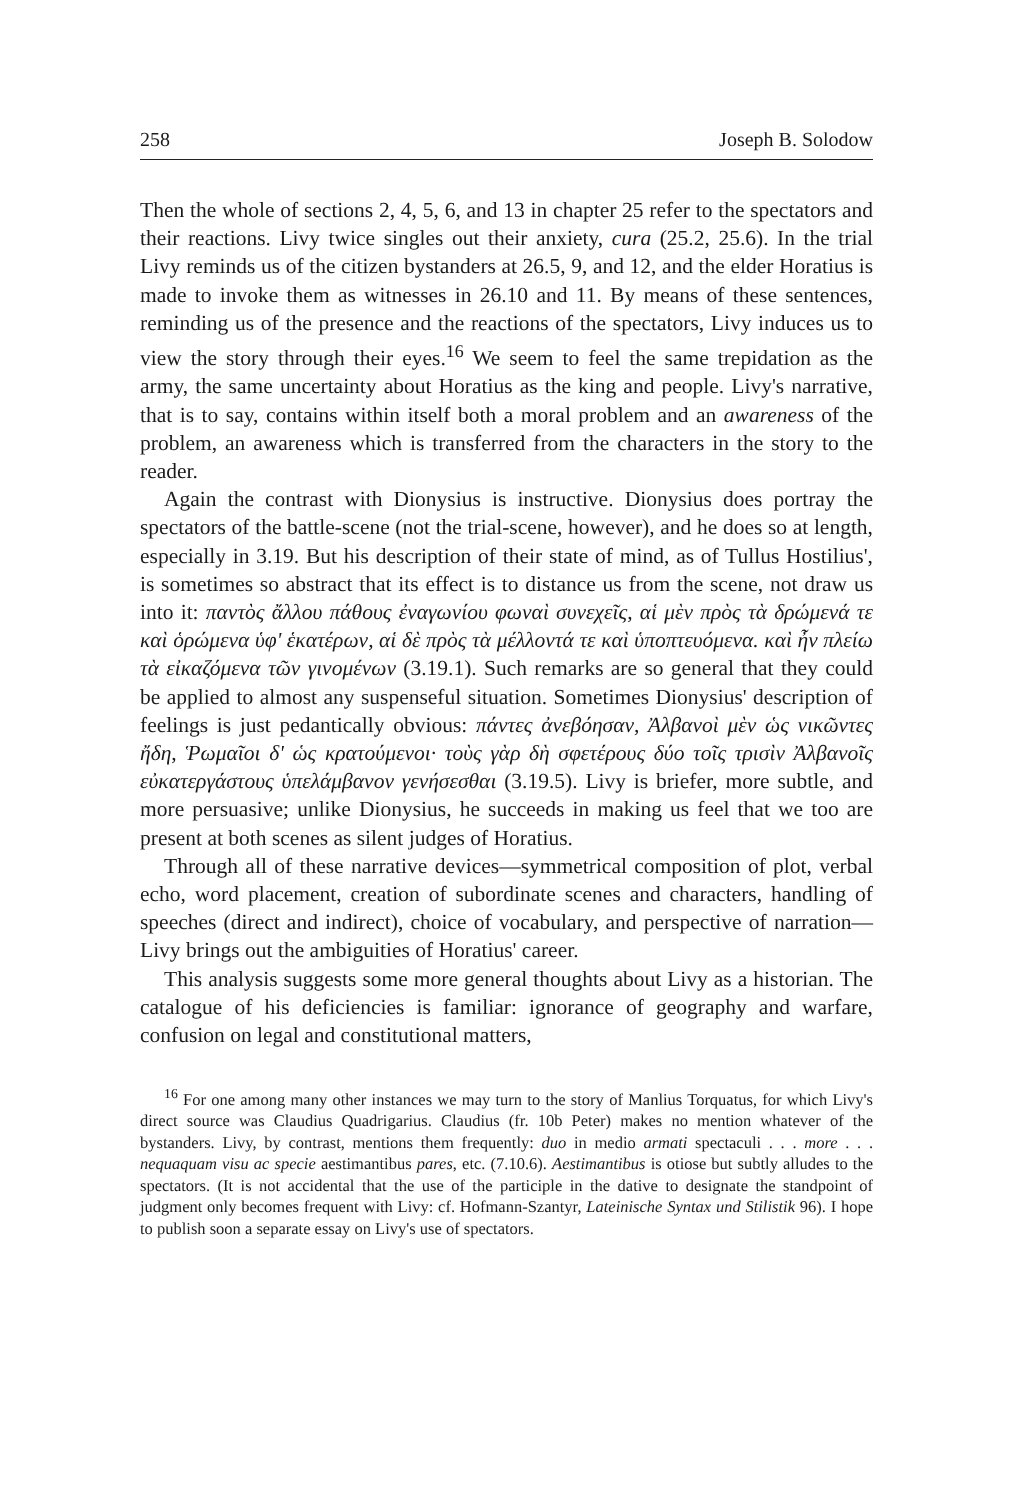258 Joseph B. Solodow
Then the whole of sections 2, 4, 5, 6, and 13 in chapter 25 refer to the spectators and their reactions. Livy twice singles out their anxiety, cura (25.2, 25.6). In the trial Livy reminds us of the citizen bystanders at 26.5, 9, and 12, and the elder Horatius is made to invoke them as witnesses in 26.10 and 11. By means of these sentences, reminding us of the presence and the reactions of the spectators, Livy induces us to view the story through their eyes.<sup>16</sup> We seem to feel the same trepidation as the army, the same uncertainty about Horatius as the king and people. Livy's narrative, that is to say, contains within itself both a moral problem and an awareness of the problem, an awareness which is transferred from the characters in the story to the reader.
Again the contrast with Dionysius is instructive. Dionysius does portray the spectators of the battle-scene (not the trial-scene, however), and he does so at length, especially in 3.19. But his description of their state of mind, as of Tullus Hostilius', is sometimes so abstract that its effect is to distance us from the scene, not draw us into it: παντὸς ἄλλου πάθους ἐναγωνίου φωναὶ συνεχεῖς, αἱ μὲν πρὸς τὰ δρώμενά τε καὶ ὁρώμενα ὑφ' ἑκατέρων, αἱ δὲ πρὸς τὰ μέλλοντά τε καὶ ὑποπτευόμενα. καὶ ἦν πλείω τὰ εἰκαζόμενα τῶν γινομένων (3.19.1). Such remarks are so general that they could be applied to almost any suspenseful situation. Sometimes Dionysius' description of feelings is just pedantically obvious: πάντες ἀνεβόησαν, Ἀλβανοὶ μὲν ὡς νικῶντες ἤδη, Ῥωμαῖοι δ' ὡς κρατούμενοι· τοὺς γὰρ δὴ σφετέρους δύο τοῖς τρισὶν Ἀλβανοῖς εὐκατεργάστους ὑπελάμβανον γενήσεσθαι (3.19.5). Livy is briefer, more subtle, and more persuasive; unlike Dionysius, he succeeds in making us feel that we too are present at both scenes as silent judges of Horatius.
Through all of these narrative devices—symmetrical composition of plot, verbal echo, word placement, creation of subordinate scenes and characters, handling of speeches (direct and indirect), choice of vocabulary, and perspective of narration—Livy brings out the ambiguities of Horatius' career.
This analysis suggests some more general thoughts about Livy as a historian. The catalogue of his deficiencies is familiar: ignorance of geography and warfare, confusion on legal and constitutional matters,
<sup>16</sup> For one among many other instances we may turn to the story of Manlius Torquatus, for which Livy's direct source was Claudius Quadrigarius. Claudius (fr. 10b Peter) makes no mention whatever of the bystanders. Livy, by contrast, mentions them frequently: duo in medio armati spectaculi . . . more . . . nequaquam visu ac specie aestimantibus pares, etc. (7.10.6). Aestimantibus is otiose but subtly alludes to the spectators. (It is not accidental that the use of the participle in the dative to designate the standpoint of judgment only becomes frequent with Livy: cf. Hofmann-Szantyr, Lateinische Syntax und Stilistik 96). I hope to publish soon a separate essay on Livy's use of spectators.